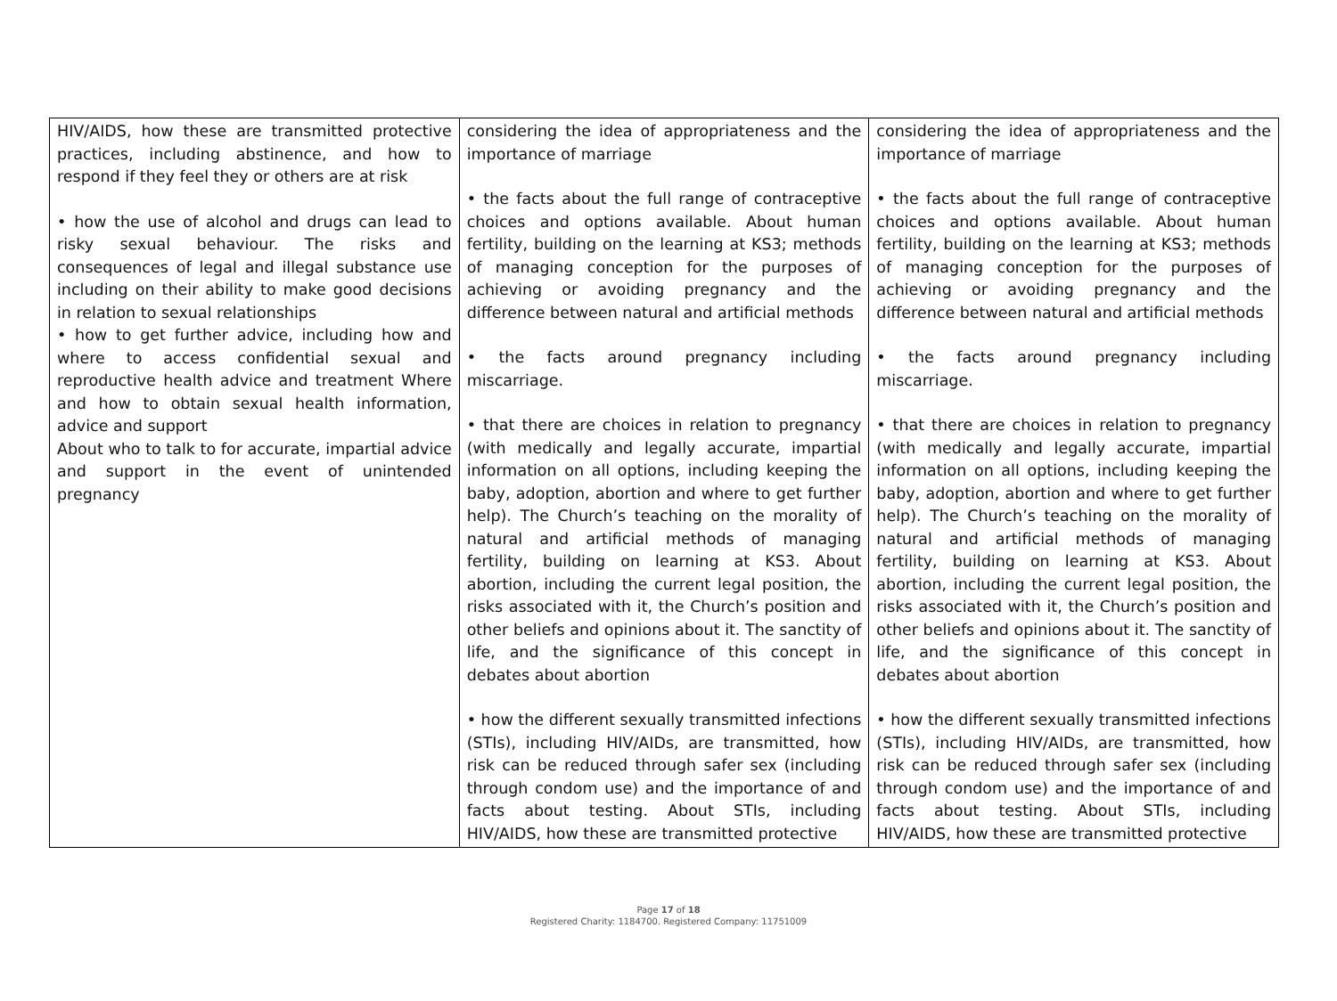| HIV/AIDS, how these are transmitted protective practices, including abstinence, and how to respond if they feel they or others are at risk • how the use of alcohol and drugs can lead to risky sexual behaviour. The risks and consequences of legal and illegal substance use including on their ability to make good decisions in relation to sexual relationships • how to get further advice, including how and where to access confidential sexual and reproductive health advice and treatment Where and how to obtain sexual health information, advice and support About who to talk to for accurate, impartial advice and support in the event of unintended pregnancy | considering the idea of appropriateness and the importance of marriage • the facts about the full range of contraceptive choices and options available. About human fertility, building on the learning at KS3; methods of managing conception for the purposes of achieving or avoiding pregnancy and the difference between natural and artificial methods • the facts around pregnancy including miscarriage. • that there are choices in relation to pregnancy (with medically and legally accurate, impartial information on all options, including keeping the baby, adoption, abortion and where to get further help). The Church’s teaching on the morality of natural and artificial methods of managing fertility, building on learning at KS3. About abortion, including the current legal position, the risks associated with it, the Church’s position and other beliefs and opinions about it. The sanctity of life, and the significance of this concept in debates about abortion • how the different sexually transmitted infections (STIs), including HIV/AIDs, are transmitted, how risk can be reduced through safer sex (including through condom use) and the importance of and facts about testing. About STIs, including HIV/AIDS, how these are transmitted protective | considering the idea of appropriateness and the importance of marriage • the facts about the full range of contraceptive choices and options available. About human fertility, building on the learning at KS3; methods of managing conception for the purposes of achieving or avoiding pregnancy and the difference between natural and artificial methods • the facts around pregnancy including miscarriage. • that there are choices in relation to pregnancy (with medically and legally accurate, impartial information on all options, including keeping the baby, adoption, abortion and where to get further help). The Church’s teaching on the morality of natural and artificial methods of managing fertility, building on learning at KS3. About abortion, including the current legal position, the risks associated with it, the Church’s position and other beliefs and opinions about it. The sanctity of life, and the significance of this concept in debates about abortion • how the different sexually transmitted infections (STIs), including HIV/AIDs, are transmitted, how risk can be reduced through safer sex (including through condom use) and the importance of and facts about testing. About STIs, including HIV/AIDS, how these are transmitted protective |
Page 17 of 18
Registered Charity: 1184700. Registered Company: 11751009